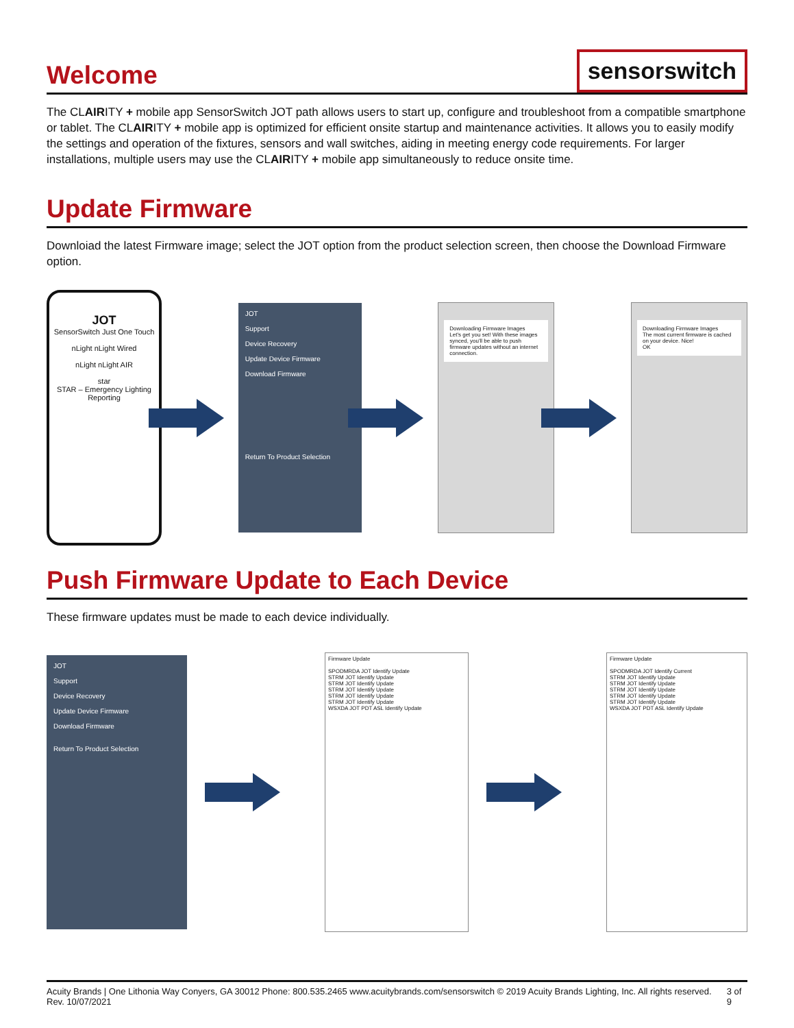Welcome
sensorswitch
The CLAIRITY + mobile app SensorSwitch JOT path allows users to start up, configure and troubleshoot from a compatible smartphone or tablet. The CLAIRITY + mobile app is optimized for efficient onsite startup and maintenance activities. It allows you to easily modify the settings and operation of the fixtures, sensors and wall switches, aiding in meeting energy code requirements. For larger installations, multiple users may use the CLAIRITY + mobile app simultaneously to reduce onsite time.
Update Firmware
Downloiad the latest Firmware image; select the JOT option from the product selection screen, then choose the Download Firmware option.
JOT
SensorSwitch Just One Touch
nLight nLight Wired
nLight nLight AIR
star
STAR – Emergency Lighting Reporting
JOT
Support
Device Recovery
Update Device Firmware
Download Firmware
Return To Product Selection
Downloading Firmware Images
Let's get you set! With these images synced, you'll be able to push firmware updates without an internet connection.
Downloading Firmware Images
The most current firmware is cached on your device. Nice!
OK
Push Firmware Update to Each Device
These firmware updates must be made to each device individually.
JOT
Support
Device Recovery
Update Device Firmware
Download Firmware
Return To Product Selection
Firmware Update
SPODMRDA JOT Identify Update
STRM JOT Identify Update
STRM JOT Identify Update
STRM JOT Identify Update
STRM JOT Identify Update
STRM JOT Identify Update
WSXDA JOT PDT ASL Identify Update
Firmware Update
SPODMRDA JOT Identify Current
STRM JOT Identify Update
STRM JOT Identify Update
STRM JOT Identify Update
STRM JOT Identify Update
STRM JOT Identify Update
WSXDA JOT PDT ASL Identify Update
Acuity Brands | One Lithonia Way Conyers, GA 30012 Phone: 800.535.2465 www.acuitybrands.com/sensorswitch © 2019 Acuity Brands Lighting, Inc. All rights reserved. Rev. 10/07/2021 3 of 9